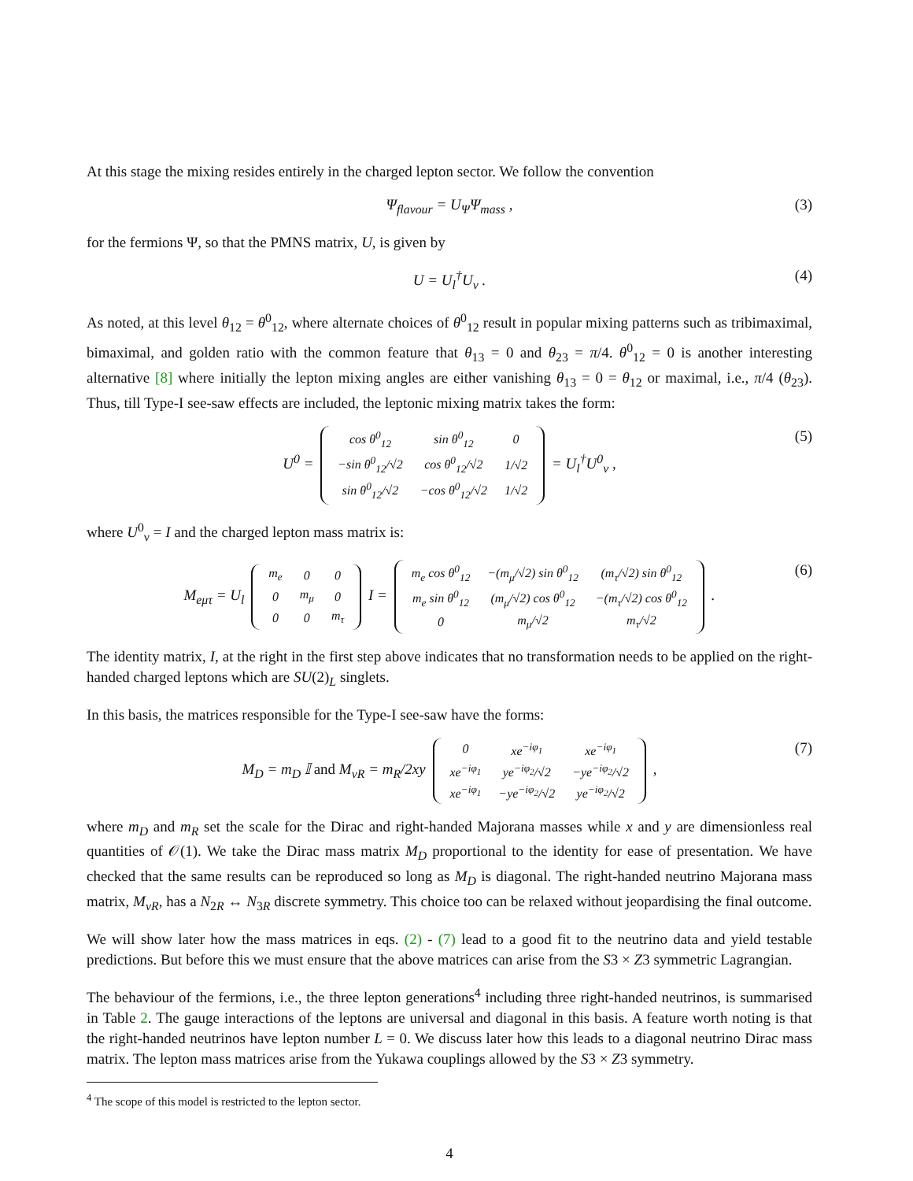At this stage the mixing resides entirely in the charged lepton sector. We follow the convention
Ψ<sub>flavour</sub> = U<sub>Ψ</sub>Ψ<sub>mass</sub> , (3)
for the fermions Ψ, so that the PMNS matrix, U, is given by
U = U<sub>l</sub><sup>†</sup>U<sub>ν</sub> . (4)
As noted, at this level θ<sub>12</sub> = θ<sup>0</sup><sub>12</sub>, where alternate choices of θ<sup>0</sup><sub>12</sub> result in popular mixing patterns such as tribimaximal, bimaximal, and golden ratio with the common feature that θ<sub>13</sub> = 0 and θ<sub>23</sub> = π/4. θ<sup>0</sup><sub>12</sub> = 0 is another interesting alternative [8] where initially the lepton mixing angles are either vanishing θ<sub>13</sub> = 0 = θ<sub>12</sub> or maximal, i.e., π/4 (θ<sub>23</sub>). Thus, till Type-I see-saw effects are included, the leptonic mixing matrix takes the form:
U<sup>0</sup> =
| cos θ<sup>0</sup><sub>12</sub> | sin θ<sup>0</sup><sub>12</sub> | 0 |
| −sin θ<sup>0</sup><sub>12</sub>/√2 | cos θ<sup>0</sup><sub>12</sub>/√2 | 1/√2 |
| sin θ<sup>0</sup><sub>12</sub>/√2 | −cos θ<sup>0</sup><sub>12</sub>/√2 | 1/√2 |
= U<sub>l</sub><sup>†</sup>U<sup>0</sup><sub>ν</sub> , (5)
where U<sup>0</sup><sub>ν</sub> = I and the charged lepton mass matrix is:
M<sub>eμτ</sub> = U<sub>l</sub>
| m<sub>e</sub> | 0 | 0 |
| 0 | m<sub>μ</sub> | 0 |
| 0 | 0 | m<sub>τ</sub> |
I =
| m<sub>e</sub> cos θ<sup>0</sup><sub>12</sub> | −(m<sub>μ</sub>/√2) sin θ<sup>0</sup><sub>12</sub> | (m<sub>τ</sub>/√2) sin θ<sup>0</sup><sub>12</sub> |
| m<sub>e</sub> sin θ<sup>0</sup><sub>12</sub> | (m<sub>μ</sub>/√2) cos θ<sup>0</sup><sub>12</sub> | −(m<sub>τ</sub>/√2) cos θ<sup>0</sup><sub>12</sub> |
| 0 | m<sub>μ</sub>/√2 | m<sub>τ</sub>/√2 |
. (6)
The identity matrix, I, at the right in the first step above indicates that no transformation needs to be applied on the right-handed charged leptons which are SU(2)<sub>L</sub> singlets.
In this basis, the matrices responsible for the Type-I see-saw have the forms:
M<sub>D</sub> = m<sub>D</sub> 𝕀 and M<sub>νR</sub> = m<sub>R</sub>/2xy
| 0 | xe<sup>−iφ<sub>1</sub></sup> | xe<sup>−iφ<sub>1</sub></sup> |
| xe<sup>−iφ<sub>1</sub></sup> | ye<sup>−iφ<sub>2</sub></sup>/√2 | −ye<sup>−iφ<sub>2</sub></sup>/√2 |
| xe<sup>−iφ<sub>1</sub></sup> | −ye<sup>−iφ<sub>2</sub></sup>/√2 | ye<sup>−iφ<sub>2</sub></sup>/√2 |
, (7)
where m<sub>D</sub> and m<sub>R</sub> set the scale for the Dirac and right-handed Majorana masses while x and y are dimensionless real quantities of 𝒪(1). We take the Dirac mass matrix M<sub>D</sub> proportional to the identity for ease of presentation. We have checked that the same results can be reproduced so long as M<sub>D</sub> is diagonal. The right-handed neutrino Majorana mass matrix, M<sub>νR</sub>, has a N<sub>2R</sub> ↔ N<sub>3R</sub> discrete symmetry. This choice too can be relaxed without jeopardising the final outcome.
We will show later how the mass matrices in eqs. (2) - (7) lead to a good fit to the neutrino data and yield testable predictions. But before this we must ensure that the above matrices can arise from the S3 × Z3 symmetric Lagrangian.
The behaviour of the fermions, i.e., the three lepton generations<sup>4</sup> including three right-handed neutrinos, is summarised in Table 2. The gauge interactions of the leptons are universal and diagonal in this basis. A feature worth noting is that the right-handed neutrinos have lepton number L = 0. We discuss later how this leads to a diagonal neutrino Dirac mass matrix. The lepton mass matrices arise from the Yukawa couplings allowed by the S3 × Z3 symmetry.
<sup>4</sup> The scope of this model is restricted to the lepton sector.
4